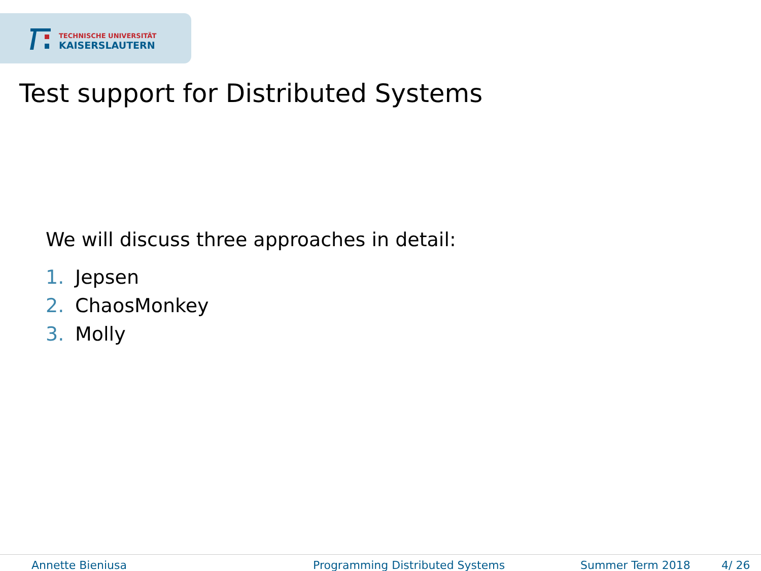TECHNISCHE UNIVERSITÄT
KAISERSLAUTERN
Test support for Distributed Systems
We will discuss three approaches in detail:
1. Jepsen
2. ChaosMonkey
3. Molly
Annette Bieniusa Programming Distributed Systems Summer Term 2018 4/ 26